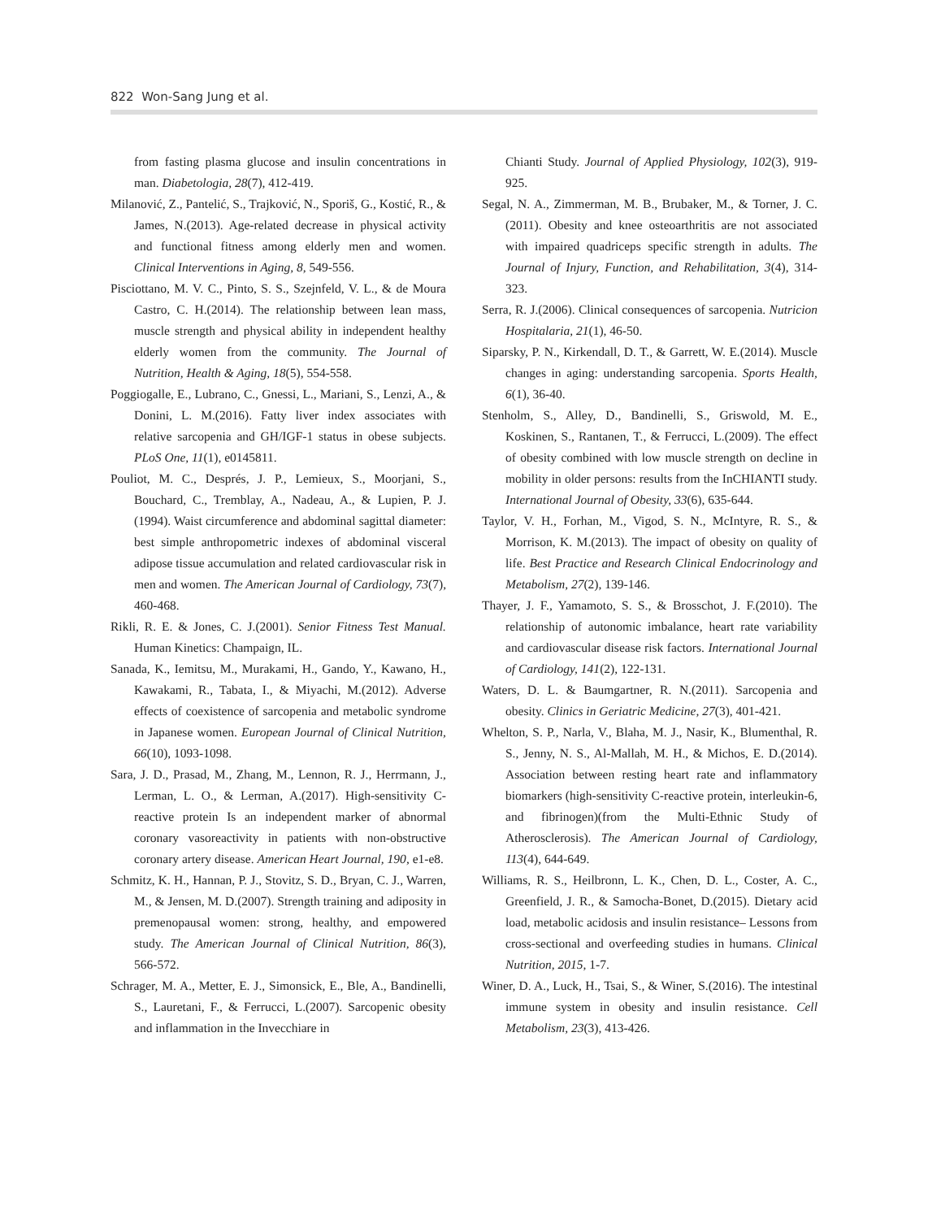822 Won-Sang Jung et al.
from fasting plasma glucose and insulin concentrations in man. Diabetologia, 28(7), 412-419.
Milanović, Z., Pantelić, S., Trajković, N., Sporiš, G., Kostić, R., & James, N.(2013). Age-related decrease in physical activity and functional fitness among elderly men and women. Clinical Interventions in Aging, 8, 549-556.
Pisciottano, M. V. C., Pinto, S. S., Szejnfeld, V. L., & de Moura Castro, C. H.(2014). The relationship between lean mass, muscle strength and physical ability in independent healthy elderly women from the community. The Journal of Nutrition, Health & Aging, 18(5), 554-558.
Poggiogalle, E., Lubrano, C., Gnessi, L., Mariani, S., Lenzi, A., & Donini, L. M.(2016). Fatty liver index associates with relative sarcopenia and GH/IGF-1 status in obese subjects. PLoS One, 11(1), e0145811.
Pouliot, M. C., Després, J. P., Lemieux, S., Moorjani, S., Bouchard, C., Tremblay, A., Nadeau, A., & Lupien, P. J.(1994). Waist circumference and abdominal sagittal diameter: best simple anthropometric indexes of abdominal visceral adipose tissue accumulation and related cardiovascular risk in men and women. The American Journal of Cardiology, 73(7), 460-468.
Rikli, R. E. & Jones, C. J.(2001). Senior Fitness Test Manual. Human Kinetics: Champaign, IL.
Sanada, K., Iemitsu, M., Murakami, H., Gando, Y., Kawano, H., Kawakami, R., Tabata, I., & Miyachi, M.(2012). Adverse effects of coexistence of sarcopenia and metabolic syndrome in Japanese women. European Journal of Clinical Nutrition, 66(10), 1093-1098.
Sara, J. D., Prasad, M., Zhang, M., Lennon, R. J., Herrmann, J., Lerman, L. O., & Lerman, A.(2017). High-sensitivity C-reactive protein Is an independent marker of abnormal coronary vasoreactivity in patients with non-obstructive coronary artery disease. American Heart Journal, 190, e1-e8.
Schmitz, K. H., Hannan, P. J., Stovitz, S. D., Bryan, C. J., Warren, M., & Jensen, M. D.(2007). Strength training and adiposity in premenopausal women: strong, healthy, and empowered study. The American Journal of Clinical Nutrition, 86(3), 566-572.
Schrager, M. A., Metter, E. J., Simonsick, E., Ble, A., Bandinelli, S., Lauretani, F., & Ferrucci, L.(2007). Sarcopenic obesity and inflammation in the Invecchiare in
Chianti Study. Journal of Applied Physiology, 102(3), 919-925.
Segal, N. A., Zimmerman, M. B., Brubaker, M., & Torner, J. C.(2011). Obesity and knee osteoarthritis are not associated with impaired quadriceps specific strength in adults. The Journal of Injury, Function, and Rehabilitation, 3(4), 314-323.
Serra, R. J.(2006). Clinical consequences of sarcopenia. Nutricion Hospitalaria, 21(1), 46-50.
Siparsky, P. N., Kirkendall, D. T., & Garrett, W. E.(2014). Muscle changes in aging: understanding sarcopenia. Sports Health, 6(1), 36-40.
Stenholm, S., Alley, D., Bandinelli, S., Griswold, M. E., Koskinen, S., Rantanen, T., & Ferrucci, L.(2009). The effect of obesity combined with low muscle strength on decline in mobility in older persons: results from the InCHIANTI study. International Journal of Obesity, 33(6), 635-644.
Taylor, V. H., Forhan, M., Vigod, S. N., McIntyre, R. S., & Morrison, K. M.(2013). The impact of obesity on quality of life. Best Practice and Research Clinical Endocrinology and Metabolism, 27(2), 139-146.
Thayer, J. F., Yamamoto, S. S., & Brosschot, J. F.(2010). The relationship of autonomic imbalance, heart rate variability and cardiovascular disease risk factors. International Journal of Cardiology, 141(2), 122-131.
Waters, D. L. & Baumgartner, R. N.(2011). Sarcopenia and obesity. Clinics in Geriatric Medicine, 27(3), 401-421.
Whelton, S. P., Narla, V., Blaha, M. J., Nasir, K., Blumenthal, R. S., Jenny, N. S., Al-Mallah, M. H., & Michos, E. D.(2014). Association between resting heart rate and inflammatory biomarkers (high-sensitivity C-reactive protein, interleukin-6, and fibrinogen)(from the Multi-Ethnic Study of Atherosclerosis). The American Journal of Cardiology, 113(4), 644-649.
Williams, R. S., Heilbronn, L. K., Chen, D. L., Coster, A. C., Greenfield, J. R., & Samocha-Bonet, D.(2015). Dietary acid load, metabolic acidosis and insulin resistance– Lessons from cross-sectional and overfeeding studies in humans. Clinical Nutrition, 2015, 1-7.
Winer, D. A., Luck, H., Tsai, S., & Winer, S.(2016). The intestinal immune system in obesity and insulin resistance. Cell Metabolism, 23(3), 413-426.